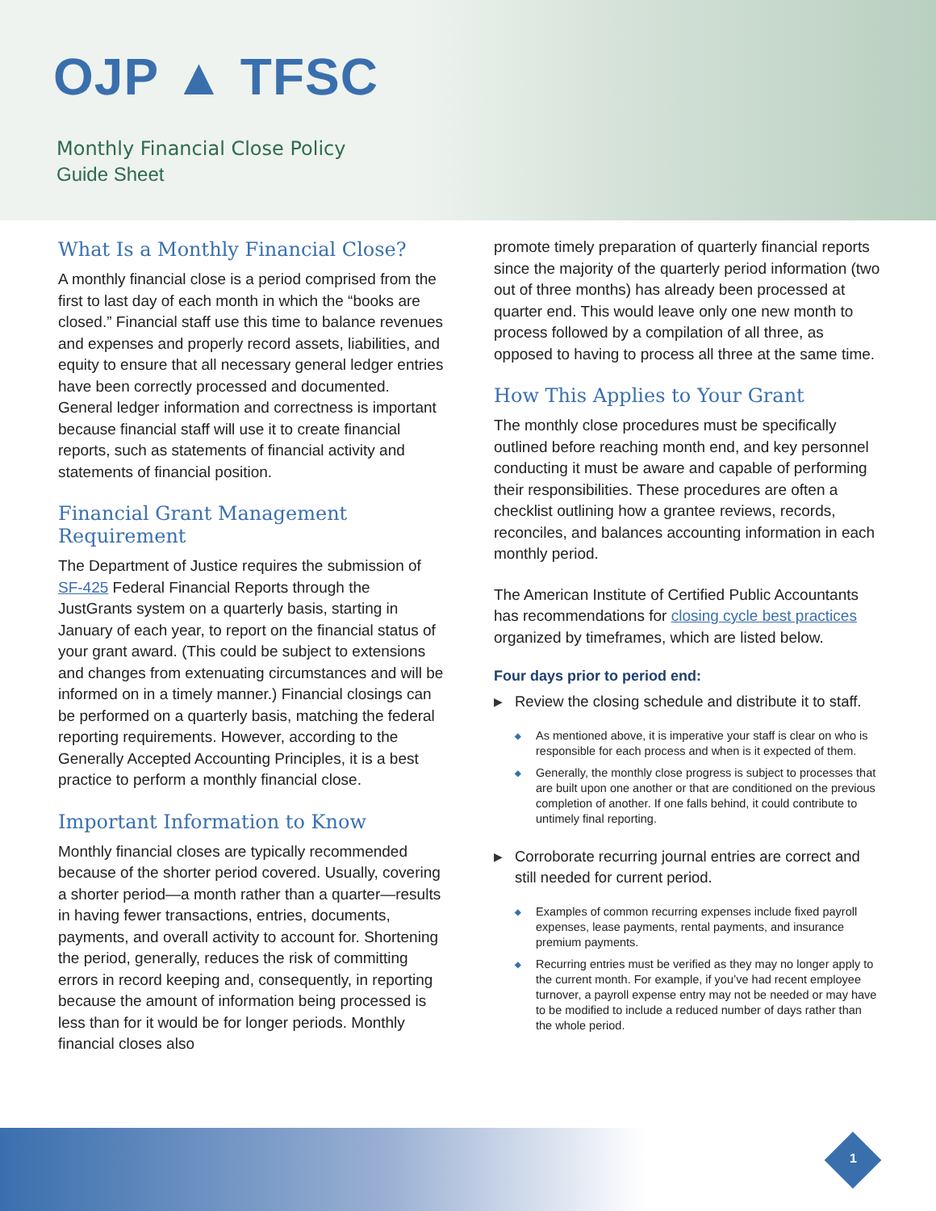OJP ▲ TFSC
Monthly Financial Close Policy
Guide Sheet
What Is a Monthly Financial Close?
A monthly financial close is a period comprised from the first to last day of each month in which the “books are closed.” Financial staff use this time to balance revenues and expenses and properly record assets, liabilities, and equity to ensure that all necessary general ledger entries have been correctly processed and documented. General ledger information and correctness is important because financial staff will use it to create financial reports, such as statements of financial activity and statements of financial position.
Financial Grant Management Requirement
The Department of Justice requires the submission of SF-425 Federal Financial Reports through the JustGrants system on a quarterly basis, starting in January of each year, to report on the financial status of your grant award. (This could be subject to extensions and changes from extenuating circumstances and will be informed on in a timely manner.) Financial closings can be performed on a quarterly basis, matching the federal reporting requirements. However, according to the Generally Accepted Accounting Principles, it is a best practice to perform a monthly financial close.
Important Information to Know
Monthly financial closes are typically recommended because of the shorter period covered. Usually, covering a shorter period—a month rather than a quarter—results in having fewer transactions, entries, documents, payments, and overall activity to account for. Shortening the period, generally, reduces the risk of committing errors in record keeping and, consequently, in reporting because the amount of information being processed is less than for it would be for longer periods. Monthly financial closes also
promote timely preparation of quarterly financial reports since the majority of the quarterly period information (two out of three months) has already been processed at quarter end. This would leave only one new month to process followed by a compilation of all three, as opposed to having to process all three at the same time.
How This Applies to Your Grant
The monthly close procedures must be specifically outlined before reaching month end, and key personnel conducting it must be aware and capable of performing their responsibilities. These procedures are often a checklist outlining how a grantee reviews, records, reconciles, and balances accounting information in each monthly period.
The American Institute of Certified Public Accountants has recommendations for closing cycle best practices organized by timeframes, which are listed below.
Four days prior to period end:
▶ Review the closing schedule and distribute it to staff.
◆ As mentioned above, it is imperative your staff is clear on who is responsible for each process and when is it expected of them.
◆ Generally, the monthly close progress is subject to processes that are built upon one another or that are conditioned on the previous completion of another. If one falls behind, it could contribute to untimely final reporting.
▶ Corroborate recurring journal entries are correct and still needed for current period.
◆ Examples of common recurring expenses include fixed payroll expenses, lease payments, rental payments, and insurance premium payments.
◆ Recurring entries must be verified as they may no longer apply to the current month. For example, if you’ve had recent employee turnover, a payroll expense entry may not be needed or may have to be modified to include a reduced number of days rather than the whole period.
1